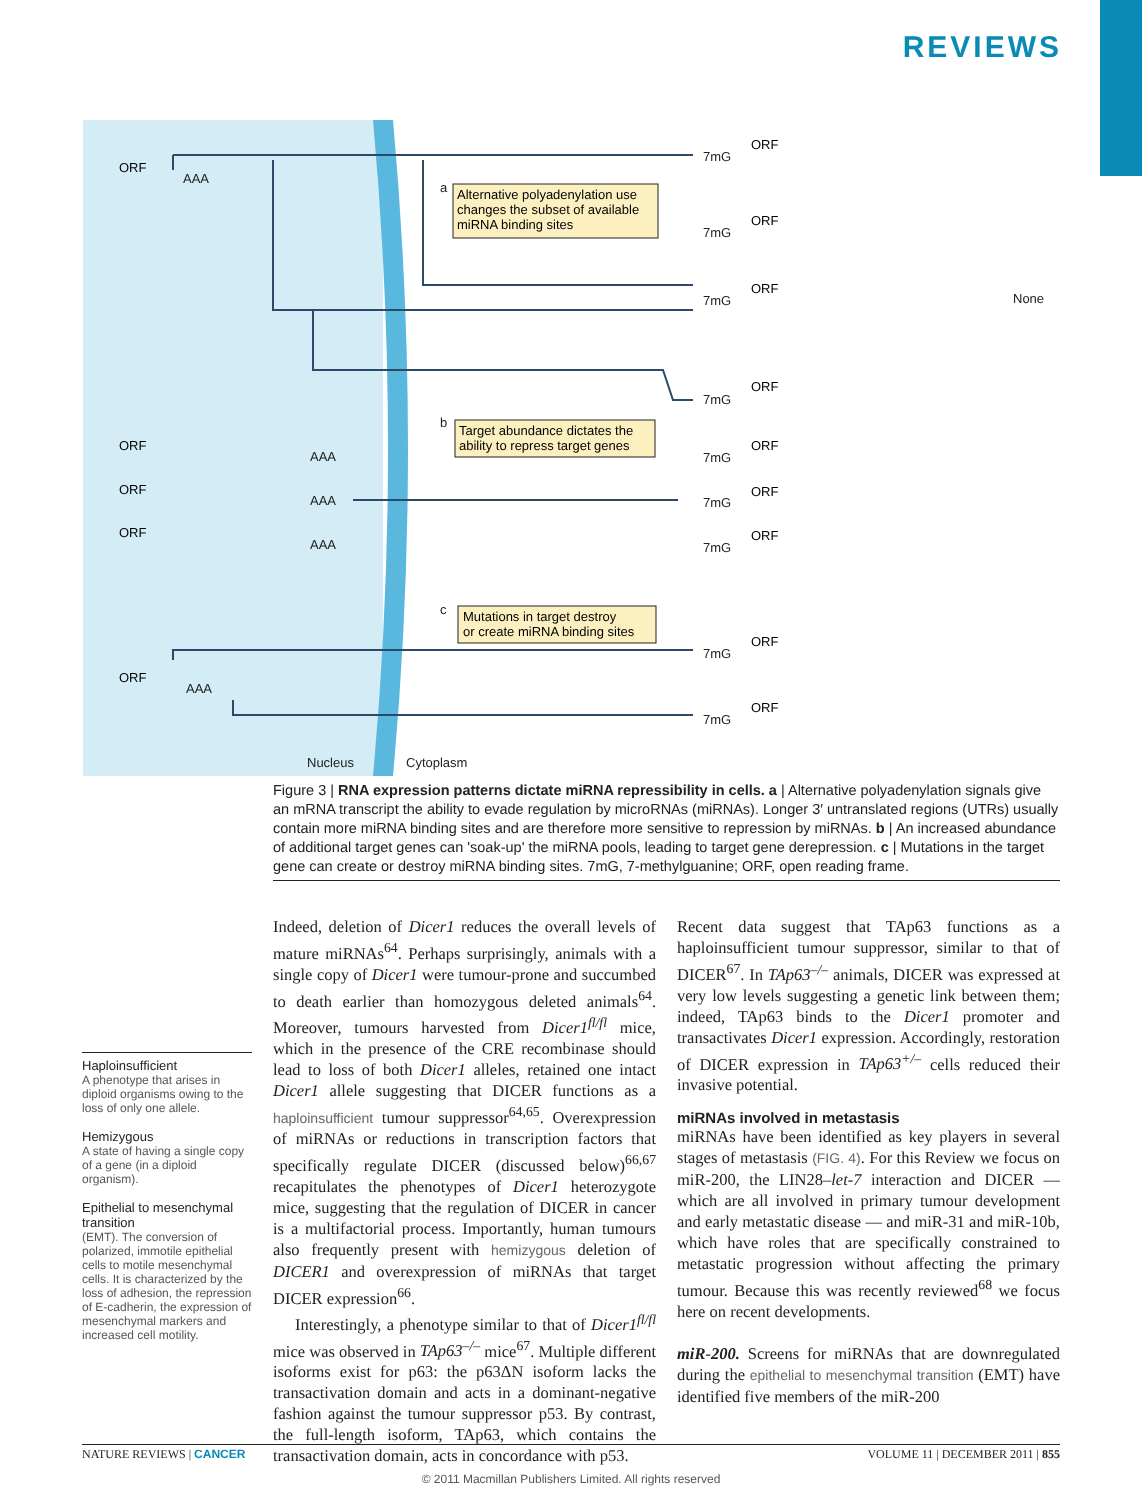REVIEWS
Nucleus
Cytoplasm
a
b
c
AAA
AAA
AAA
AAA
AAA
7mG
7mG
7mG
7mG
7mG
7mG
7mG
7mG
7mG
None
ORF
ORF
ORF
ORF
ORF
ORF
ORF
ORF
ORF
ORF
ORF
ORF
ORF
ORF
Alternative polyadenylation use
changes the subset of available
miRNA binding sites
Target abundance dictates the
ability to repress target genes
Mutations in target destroy
or create miRNA binding sites
Figure 3 | RNA expression patterns dictate miRNA repressibility in cells. a | Alternative polyadenylation signals give an mRNA transcript the ability to evade regulation by microRNAs (miRNAs). Longer 3′ untranslated regions (UTRs) usually contain more miRNA binding sites and are therefore more sensitive to repression by miRNAs. b | An increased abundance of additional target genes can 'soak-up' the miRNA pools, leading to target gene derepression. c | Mutations in the target gene can create or destroy miRNA binding sites. 7mG, 7-methylguanine; ORF, open reading frame.
Haploinsufficient
A phenotype that arises in diploid organisms owing to the loss of only one allele.
Hemizygous
A state of having a single copy of a gene (in a diploid organism).
Epithelial to mesenchymal transition
(EMT). The conversion of polarized, immotile epithelial cells to motile mesenchymal cells. It is characterized by the loss of adhesion, the repression of E-cadherin, the expression of mesenchymal markers and increased cell motility.
Indeed, deletion of Dicer1 reduces the overall levels of mature miRNAs<sup>64</sup>. Perhaps surprisingly, animals with a single copy of Dicer1 were tumour-prone and succumbed to death earlier than homozygous deleted animals<sup>64</sup>. Moreover, tumours harvested from Dicer1<sup>fl/fl</sup> mice, which in the presence of the CRE recombinase should lead to loss of both Dicer1 alleles, retained one intact Dicer1 allele suggesting that DICER functions as a haploinsufficient tumour suppressor<sup>64,65</sup>. Overexpression of miRNAs or reductions in transcription factors that specifically regulate DICER (discussed below)<sup>66,67</sup> recapitulates the phenotypes of Dicer1 heterozygote mice, suggesting that the regulation of DICER in cancer is a multifactorial process. Importantly, human tumours also frequently present with hemizygous deletion of DICER1 and overexpression of miRNAs that target DICER expression<sup>66</sup>.
Interestingly, a phenotype similar to that of Dicer1<sup>fl/fl</sup> mice was observed in TAp63<sup>–/–</sup> mice<sup>67</sup>. Multiple different isoforms exist for p63: the p63ΔN isoform lacks the transactivation domain and acts in a dominant-negative fashion against the tumour suppressor p53. By contrast, the full-length isoform, TAp63, which contains the transactivation domain, acts in concordance with p53.
Recent data suggest that TAp63 functions as a haploinsufficient tumour suppressor, similar to that of DICER<sup>67</sup>. In TAp63<sup>–/–</sup> animals, DICER was expressed at very low levels suggesting a genetic link between them; indeed, TAp63 binds to the Dicer1 promoter and transactivates Dicer1 expression. Accordingly, restoration of DICER expression in TAp63<sup>+/–</sup> cells reduced their invasive potential.
miRNAs involved in metastasis
miRNAs have been identified as key players in several stages of metastasis (FIG. 4). For this Review we focus on miR-200, the LIN28–let-7 interaction and DICER — which are all involved in primary tumour development and early metastatic disease — and miR-31 and miR-10b, which have roles that are specifically constrained to metastatic progression without affecting the primary tumour. Because this was recently reviewed<sup>68</sup> we focus here on recent developments.
miR-200. Screens for miRNAs that are downregulated during the epithelial to mesenchymal transition (EMT) have identified five members of the miR-200
NATURE REVIEWS | CANCER VOLUME 11 | DECEMBER 2011 | 855
© 2011 Macmillan Publishers Limited. All rights reserved